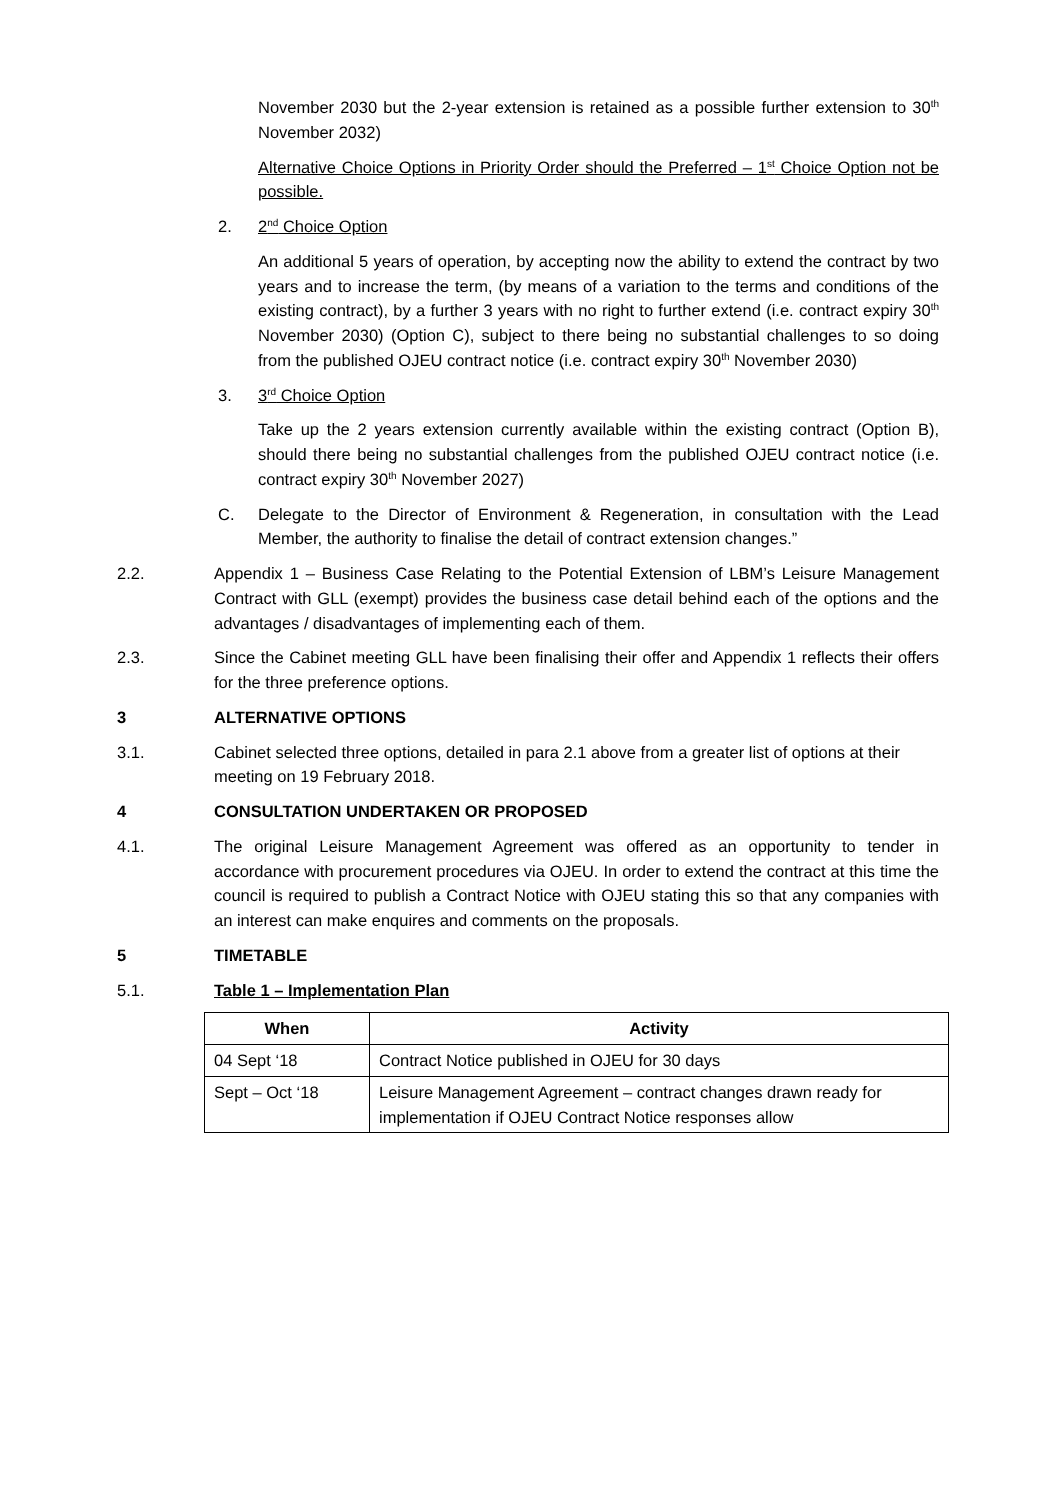November 2030 but the 2-year extension is retained as a possible further extension to 30<sup>th</sup> November 2032)
Alternative Choice Options in Priority Order should the Preferred – 1<sup>st</sup> Choice Option not be possible.
2. 2<sup>nd</sup> Choice Option
An additional 5 years of operation, by accepting now the ability to extend the contract by two years and to increase the term, (by means of a variation to the terms and conditions of the existing contract), by a further 3 years with no right to further extend (i.e. contract expiry 30<sup>th</sup> November 2030) (Option C), subject to there being no substantial challenges to so doing from the published OJEU contract notice (i.e. contract expiry 30<sup>th</sup> November 2030)
3. 3<sup>rd</sup> Choice Option
Take up the 2 years extension currently available within the existing contract (Option B), should there being no substantial challenges from the published OJEU contract notice (i.e. contract expiry 30<sup>th</sup> November 2027)
C. Delegate to the Director of Environment & Regeneration, in consultation with the Lead Member, the authority to finalise the detail of contract extension changes.”
2.2. Appendix 1 – Business Case Relating to the Potential Extension of LBM’s Leisure Management Contract with GLL (exempt) provides the business case detail behind each of the options and the advantages / disadvantages of implementing each of them.
2.3. Since the Cabinet meeting GLL have been finalising their offer and Appendix 1 reflects their offers for the three preference options.
3 ALTERNATIVE OPTIONS
3.1. Cabinet selected three options, detailed in para 2.1 above from a greater list of options at their meeting on 19 February 2018.
4 CONSULTATION UNDERTAKEN OR PROPOSED
4.1. The original Leisure Management Agreement was offered as an opportunity to tender in accordance with procurement procedures via OJEU. In order to extend the contract at this time the council is required to publish a Contract Notice with OJEU stating this so that any companies with an interest can make enquires and comments on the proposals.
5 TIMETABLE
5.1. Table 1 – Implementation Plan
| When | Activity |
| --- | --- |
| 04 Sept ‘18 | Contract Notice published in OJEU for 30 days |
| Sept – Oct ‘18 | Leisure Management Agreement – contract changes drawn ready for implementation if OJEU Contract Notice responses allow |